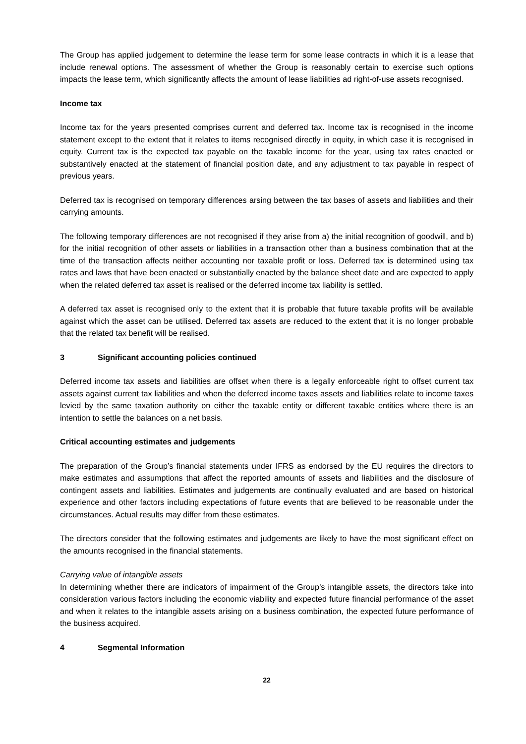The Group has applied judgement to determine the lease term for some lease contracts in which it is a lease that include renewal options. The assessment of whether the Group is reasonably certain to exercise such options impacts the lease term, which significantly affects the amount of lease liabilities ad right-of-use assets recognised.
Income tax
Income tax for the years presented comprises current and deferred tax. Income tax is recognised in the income statement except to the extent that it relates to items recognised directly in equity, in which case it is recognised in equity. Current tax is the expected tax payable on the taxable income for the year, using tax rates enacted or substantively enacted at the statement of financial position date, and any adjustment to tax payable in respect of previous years.
Deferred tax is recognised on temporary differences arsing between the tax bases of assets and liabilities and their carrying amounts.
The following temporary differences are not recognised if they arise from a) the initial recognition of goodwill, and b) for the initial recognition of other assets or liabilities in a transaction other than a business combination that at the time of the transaction affects neither accounting nor taxable profit or loss. Deferred tax is determined using tax rates and laws that have been enacted or substantially enacted by the balance sheet date and are expected to apply when the related deferred tax asset is realised or the deferred income tax liability is settled.
A deferred tax asset is recognised only to the extent that it is probable that future taxable profits will be available against which the asset can be utilised. Deferred tax assets are reduced to the extent that it is no longer probable that the related tax benefit will be realised.
3 Significant accounting policies continued
Deferred income tax assets and liabilities are offset when there is a legally enforceable right to offset current tax assets against current tax liabilities and when the deferred income taxes assets and liabilities relate to income taxes levied by the same taxation authority on either the taxable entity or different taxable entities where there is an intention to settle the balances on a net basis.
Critical accounting estimates and judgements
The preparation of the Group’s financial statements under IFRS as endorsed by the EU requires the directors to make estimates and assumptions that affect the reported amounts of assets and liabilities and the disclosure of contingent assets and liabilities. Estimates and judgements are continually evaluated and are based on historical experience and other factors including expectations of future events that are believed to be reasonable under the circumstances. Actual results may differ from these estimates.
The directors consider that the following estimates and judgements are likely to have the most significant effect on the amounts recognised in the financial statements.
Carrying value of intangible assets
In determining whether there are indicators of impairment of the Group’s intangible assets, the directors take into consideration various factors including the economic viability and expected future financial performance of the asset and when it relates to the intangible assets arising on a business combination, the expected future performance of the business acquired.
4 Segmental Information
22